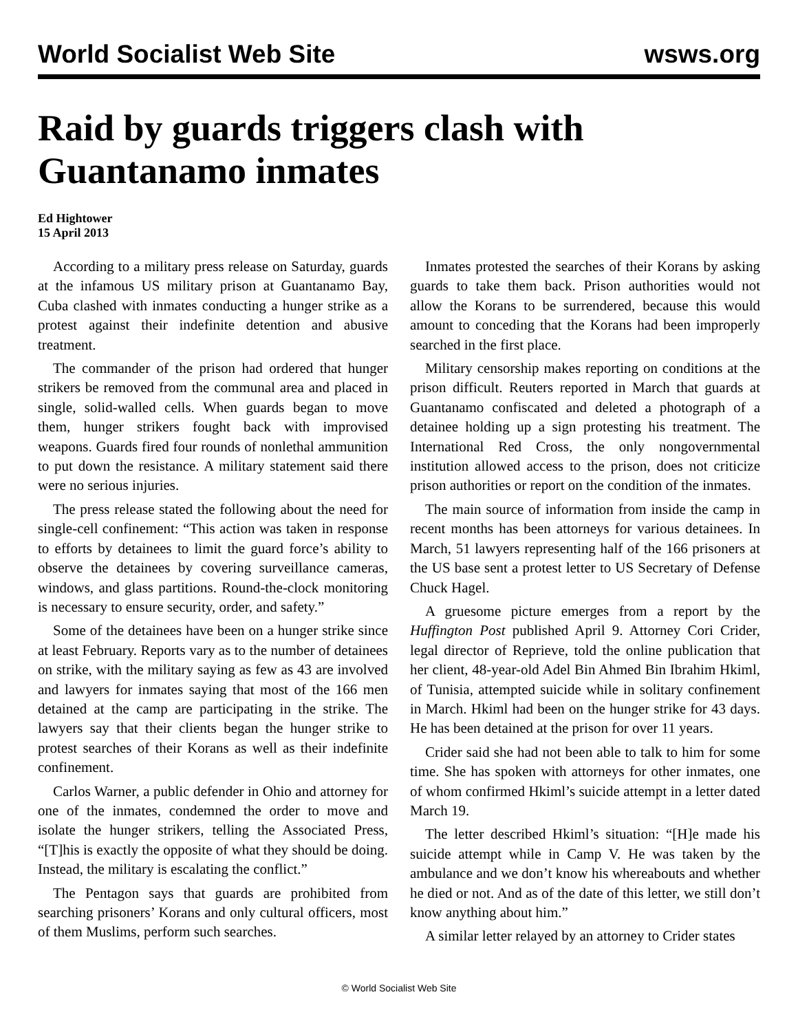World Socialist Web Site wsws.org
Raid by guards triggers clash with Guantanamo inmates
Ed Hightower
15 April 2013
According to a military press release on Saturday, guards at the infamous US military prison at Guantanamo Bay, Cuba clashed with inmates conducting a hunger strike as a protest against their indefinite detention and abusive treatment.
The commander of the prison had ordered that hunger strikers be removed from the communal area and placed in single, solid-walled cells. When guards began to move them, hunger strikers fought back with improvised weapons. Guards fired four rounds of nonlethal ammunition to put down the resistance. A military statement said there were no serious injuries.
The press release stated the following about the need for single-cell confinement: “This action was taken in response to efforts by detainees to limit the guard force’s ability to observe the detainees by covering surveillance cameras, windows, and glass partitions. Round-the-clock monitoring is necessary to ensure security, order, and safety.”
Some of the detainees have been on a hunger strike since at least February. Reports vary as to the number of detainees on strike, with the military saying as few as 43 are involved and lawyers for inmates saying that most of the 166 men detained at the camp are participating in the strike. The lawyers say that their clients began the hunger strike to protest searches of their Korans as well as their indefinite confinement.
Carlos Warner, a public defender in Ohio and attorney for one of the inmates, condemned the order to move and isolate the hunger strikers, telling the Associated Press, “[T]his is exactly the opposite of what they should be doing. Instead, the military is escalating the conflict.”
The Pentagon says that guards are prohibited from searching prisoners’ Korans and only cultural officers, most of them Muslims, perform such searches.
Inmates protested the searches of their Korans by asking guards to take them back. Prison authorities would not allow the Korans to be surrendered, because this would amount to conceding that the Korans had been improperly searched in the first place.
Military censorship makes reporting on conditions at the prison difficult. Reuters reported in March that guards at Guantanamo confiscated and deleted a photograph of a detainee holding up a sign protesting his treatment. The International Red Cross, the only nongovernmental institution allowed access to the prison, does not criticize prison authorities or report on the condition of the inmates.
The main source of information from inside the camp in recent months has been attorneys for various detainees. In March, 51 lawyers representing half of the 166 prisoners at the US base sent a protest letter to US Secretary of Defense Chuck Hagel.
A gruesome picture emerges from a report by the Huffington Post published April 9. Attorney Cori Crider, legal director of Reprieve, told the online publication that her client, 48-year-old Adel Bin Ahmed Bin Ibrahim Hkiml, of Tunisia, attempted suicide while in solitary confinement in March. Hkiml had been on the hunger strike for 43 days. He has been detained at the prison for over 11 years.
Crider said she had not been able to talk to him for some time. She has spoken with attorneys for other inmates, one of whom confirmed Hkiml’s suicide attempt in a letter dated March 19.
The letter described Hkiml’s situation: “[H]e made his suicide attempt while in Camp V. He was taken by the ambulance and we don’t know his whereabouts and whether he died or not. And as of the date of this letter, we still don’t know anything about him.”
A similar letter relayed by an attorney to Crider states
© World Socialist Web Site